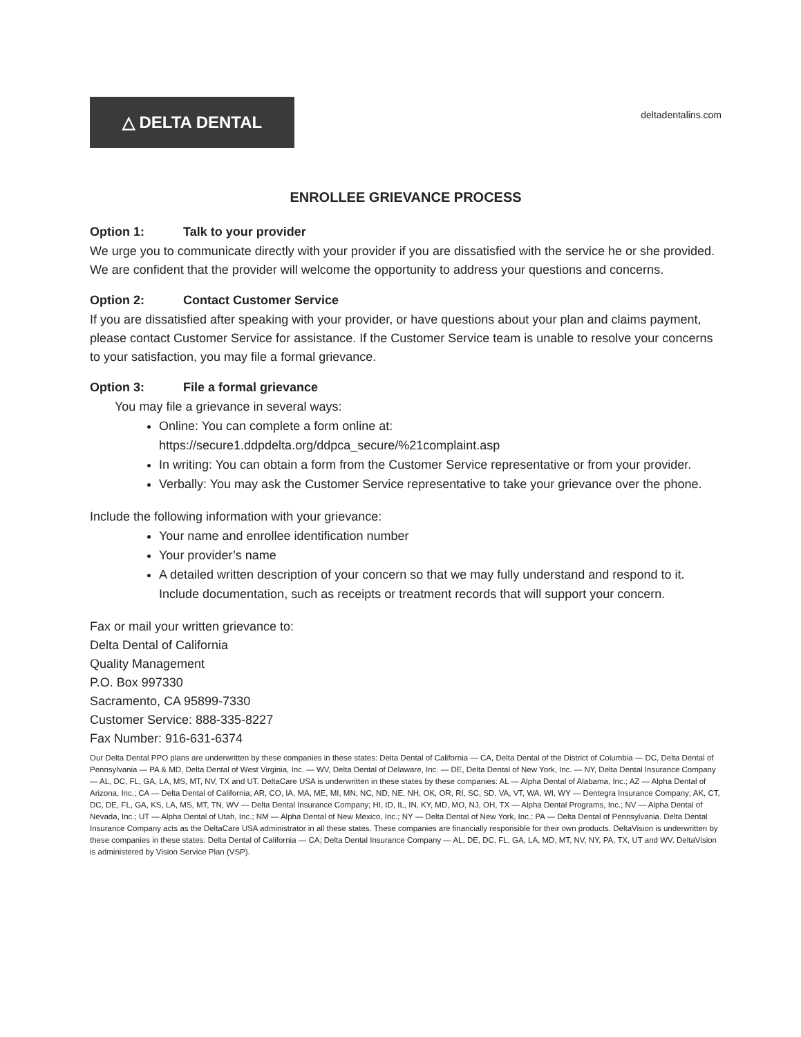△ DELTA DENTAL
deltadentalins.com
ENROLLEE GRIEVANCE PROCESS
Option 1: Talk to your provider
We urge you to communicate directly with your provider if you are dissatisfied with the service he or she provided. We are confident that the provider will welcome the opportunity to address your questions and concerns.
Option 2: Contact Customer Service
If you are dissatisfied after speaking with your provider, or have questions about your plan and claims payment, please contact Customer Service for assistance. If the Customer Service team is unable to resolve your concerns to your satisfaction, you may file a formal grievance.
Option 3: File a formal grievance
You may file a grievance in several ways:
Online: You can complete a form online at:
https://secure1.ddpdelta.org/ddpca_secure/%21complaint.asp
In writing: You can obtain a form from the Customer Service representative or from your provider.
Verbally: You may ask the Customer Service representative to take your grievance over the phone.
Include the following information with your grievance:
Your name and enrollee identification number
Your provider’s name
A detailed written description of your concern so that we may fully understand and respond to it. Include documentation, such as receipts or treatment records that will support your concern.
Fax or mail your written grievance to:
Delta Dental of California
Quality Management
P.O. Box 997330
Sacramento, CA 95899-7330
Customer Service: 888-335-8227
Fax Number: 916-631-6374
Our Delta Dental PPO plans are underwritten by these companies in these states: Delta Dental of California — CA, Delta Dental of the District of Columbia — DC, Delta Dental of Pennsylvania — PA & MD, Delta Dental of West Virginia, Inc. — WV, Delta Dental of Delaware, Inc. — DE, Delta Dental of New York, Inc. — NY, Delta Dental Insurance Company — AL, DC, FL, GA, LA, MS, MT, NV, TX and UT. DeltaCare USA is underwritten in these states by these companies: AL — Alpha Dental of Alabama, Inc.; AZ — Alpha Dental of Arizona, Inc.; CA — Delta Dental of California; AR, CO, IA, MA, ME, MI, MN, NC, ND, NE, NH, OK, OR, RI, SC, SD, VA, VT, WA, WI, WY — Dentegra Insurance Company; AK, CT, DC, DE, FL, GA, KS, LA, MS, MT, TN, WV — Delta Dental Insurance Company; HI, ID, IL, IN, KY, MD, MO, NJ, OH, TX — Alpha Dental Programs, Inc.; NV — Alpha Dental of Nevada, Inc.; UT — Alpha Dental of Utah, Inc.; NM — Alpha Dental of New Mexico, Inc.; NY — Delta Dental of New York, Inc.; PA — Delta Dental of Pennsylvania. Delta Dental Insurance Company acts as the DeltaCare USA administrator in all these states. These companies are financially responsible for their own products. DeltaVision is underwritten by these companies in these states: Delta Dental of California — CA; Delta Dental Insurance Company — AL, DE, DC, FL, GA, LA, MD, MT, NV, NY, PA, TX, UT and WV. DeltaVision is administered by Vision Service Plan (VSP).